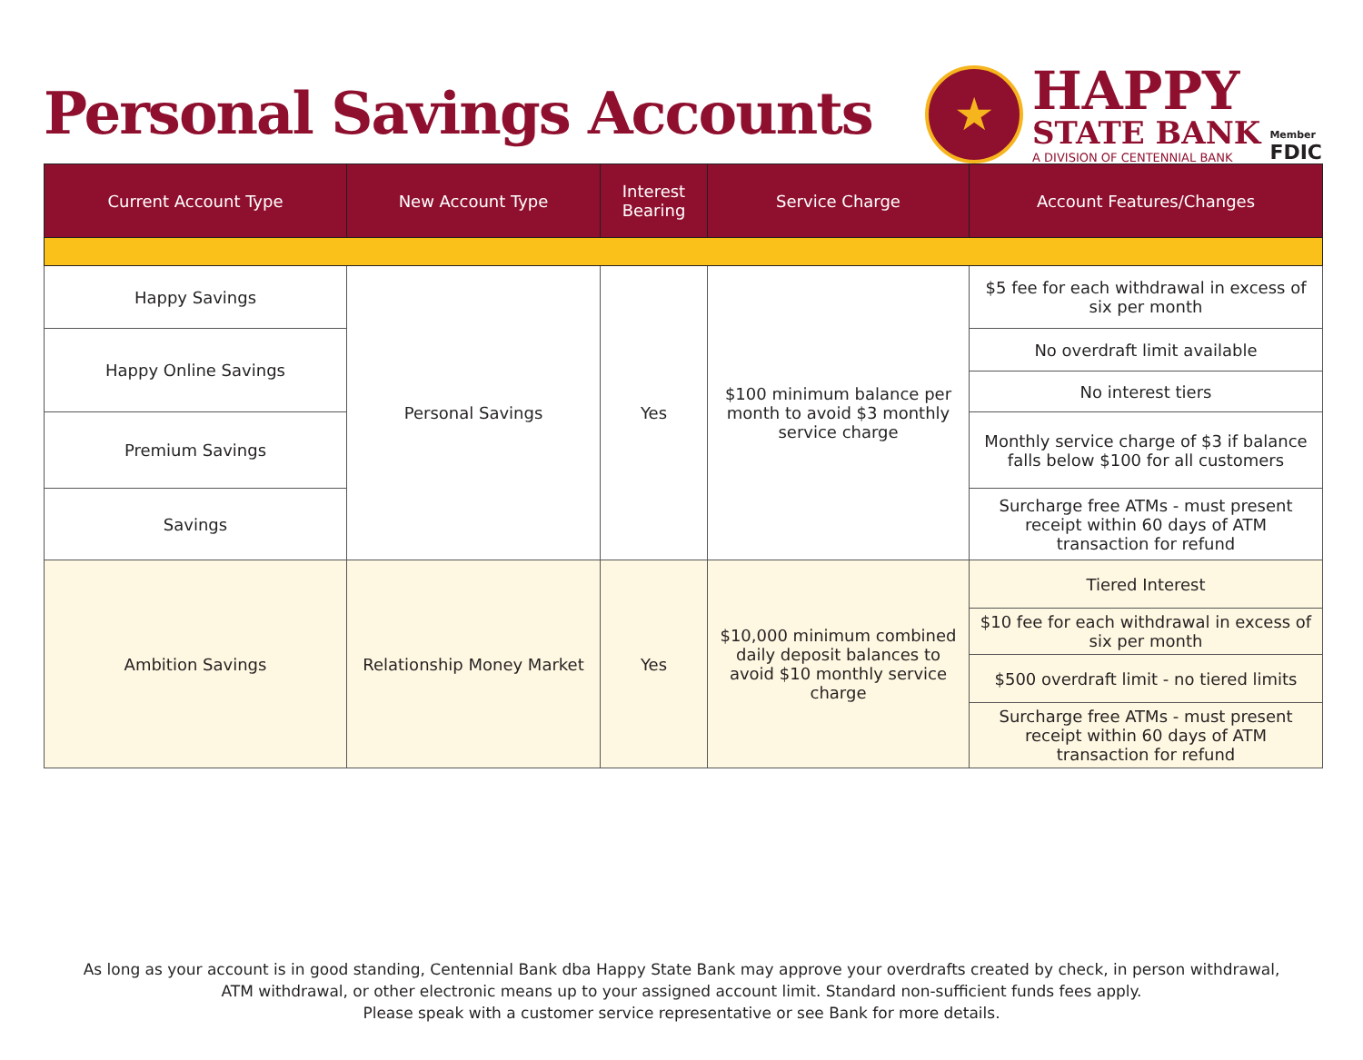Personal Savings Accounts
★
HAPPY
STATE BANK
A DIVISION OF CENTENNIAL BANK
Member
FDIC
| Current Account Type | New Account Type | Interest Bearing | Service Charge | Account Features/Changes |
| --- | --- | --- | --- | --- |
| Happy Savings | Personal Savings | Yes | $100 minimum balance per month to avoid $3 monthly service charge | $5 fee for each withdrawal in excess of six per month |
| Happy Online Savings | | | | No overdraft limit available |
| | | | | No interest tiers |
| Premium Savings | | | | Monthly service charge of $3 if balance falls below $100 for all customers |
| Savings | | | | Surcharge free ATMs - must present receipt within 60 days of ATM transaction for refund |
| Ambition Savings | Relationship Money Market | Yes | $10,000 minimum combined daily deposit balances to avoid $10 monthly service charge | Tiered Interest |
| | | | | $10 fee for each withdrawal in excess of six per month |
| | | | | $500 overdraft limit - no tiered limits |
| | | | | Surcharge free ATMs - must present receipt within 60 days of ATM transaction for refund |
As long as your account is in good standing, Centennial Bank dba Happy State Bank may approve your overdrafts created by check, in person withdrawal,
ATM withdrawal, or other electronic means up to your assigned account limit. Standard non-sufficient funds fees apply.
Please speak with a customer service representative or see Bank for more details.